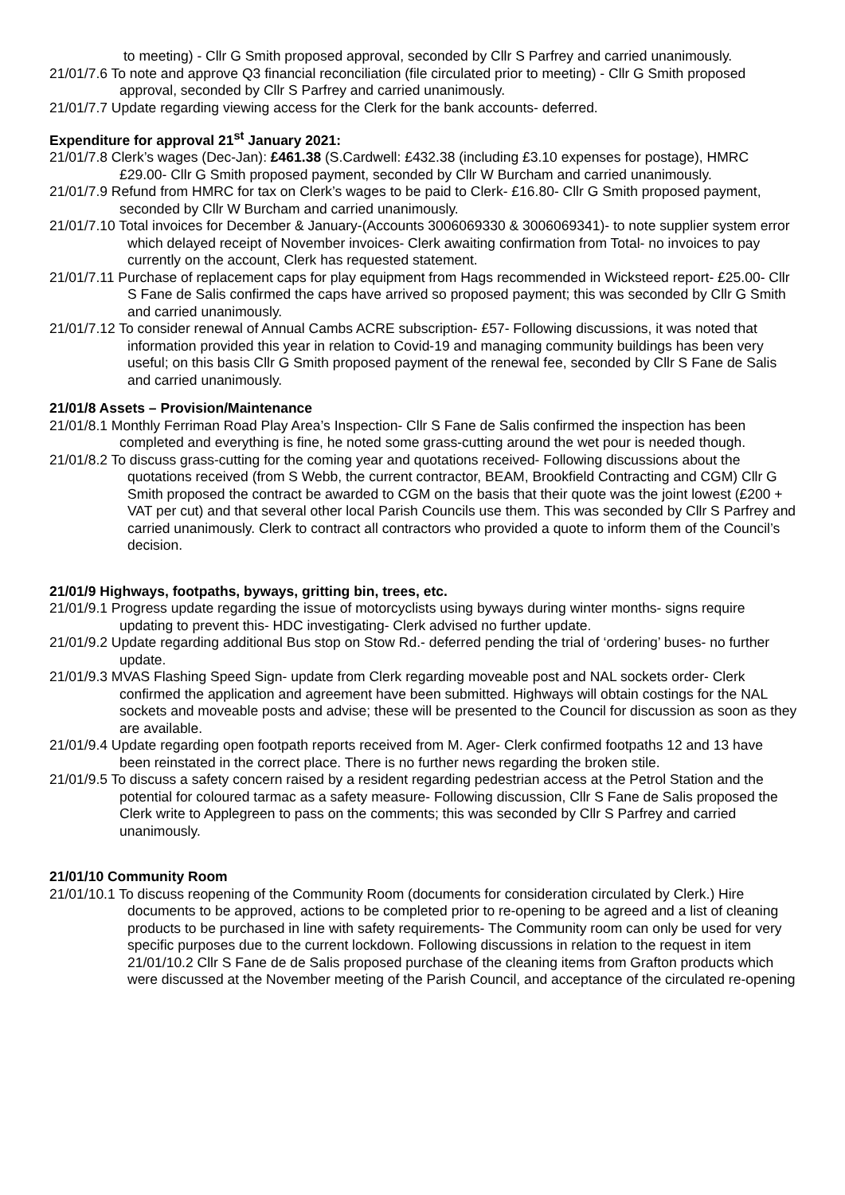to meeting) - Cllr G Smith proposed approval, seconded by Cllr S Parfrey and carried unanimously.
21/01/7.6 To note and approve Q3 financial reconciliation (file circulated prior to meeting) - Cllr G Smith proposed approval, seconded by Cllr S Parfrey and carried unanimously.
21/01/7.7 Update regarding viewing access for the Clerk for the bank accounts- deferred.
Expenditure for approval 21<sup>st</sup> January 2021:
21/01/7.8 Clerk’s wages (Dec-Jan): £461.38 (S.Cardwell: £432.38 (including £3.10 expenses for postage), HMRC £29.00- Cllr G Smith proposed payment, seconded by Cllr W Burcham and carried unanimously.
21/01/7.9 Refund from HMRC for tax on Clerk’s wages to be paid to Clerk- £16.80- Cllr G Smith proposed payment, seconded by Cllr W Burcham and carried unanimously.
21/01/7.10 Total invoices for December & January-(Accounts 3006069330 & 3006069341)- to note supplier system error which delayed receipt of November invoices- Clerk awaiting confirmation from Total- no invoices to pay currently on the account, Clerk has requested statement.
21/01/7.11 Purchase of replacement caps for play equipment from Hags recommended in Wicksteed report- £25.00- Cllr S Fane de Salis confirmed the caps have arrived so proposed payment; this was seconded by Cllr G Smith and carried unanimously.
21/01/7.12 To consider renewal of Annual Cambs ACRE subscription- £57- Following discussions, it was noted that information provided this year in relation to Covid-19 and managing community buildings has been very useful; on this basis Cllr G Smith proposed payment of the renewal fee, seconded by Cllr S Fane de Salis and carried unanimously.
21/01/8 Assets – Provision/Maintenance
21/01/8.1 Monthly Ferriman Road Play Area’s Inspection- Cllr S Fane de Salis confirmed the inspection has been completed and everything is fine, he noted some grass-cutting around the wet pour is needed though.
21/01/8.2 To discuss grass-cutting for the coming year and quotations received- Following discussions about the quotations received (from S Webb, the current contractor, BEAM, Brookfield Contracting and CGM) Cllr G Smith proposed the contract be awarded to CGM on the basis that their quote was the joint lowest (£200 + VAT per cut) and that several other local Parish Councils use them. This was seconded by Cllr S Parfrey and carried unanimously. Clerk to contract all contractors who provided a quote to inform them of the Council’s decision.
21/01/9 Highways, footpaths, byways, gritting bin, trees, etc.
21/01/9.1 Progress update regarding the issue of motorcyclists using byways during winter months- signs require updating to prevent this- HDC investigating- Clerk advised no further update.
21/01/9.2 Update regarding additional Bus stop on Stow Rd.- deferred pending the trial of ‘ordering’ buses- no further update.
21/01/9.3 MVAS Flashing Speed Sign- update from Clerk regarding moveable post and NAL sockets order- Clerk confirmed the application and agreement have been submitted. Highways will obtain costings for the NAL sockets and moveable posts and advise; these will be presented to the Council for discussion as soon as they are available.
21/01/9.4 Update regarding open footpath reports received from M. Ager- Clerk confirmed footpaths 12 and 13 have been reinstated in the correct place. There is no further news regarding the broken stile.
21/01/9.5 To discuss a safety concern raised by a resident regarding pedestrian access at the Petrol Station and the potential for coloured tarmac as a safety measure- Following discussion, Cllr S Fane de Salis proposed the Clerk write to Applegreen to pass on the comments; this was seconded by Cllr S Parfrey and carried unanimously.
21/01/10 Community Room
21/01/10.1 To discuss reopening of the Community Room (documents for consideration circulated by Clerk.) Hire documents to be approved, actions to be completed prior to re-opening to be agreed and a list of cleaning products to be purchased in line with safety requirements- The Community room can only be used for very specific purposes due to the current lockdown. Following discussions in relation to the request in item 21/01/10.2 Cllr S Fane de de Salis proposed purchase of the cleaning items from Grafton products which were discussed at the November meeting of the Parish Council, and acceptance of the circulated re-opening